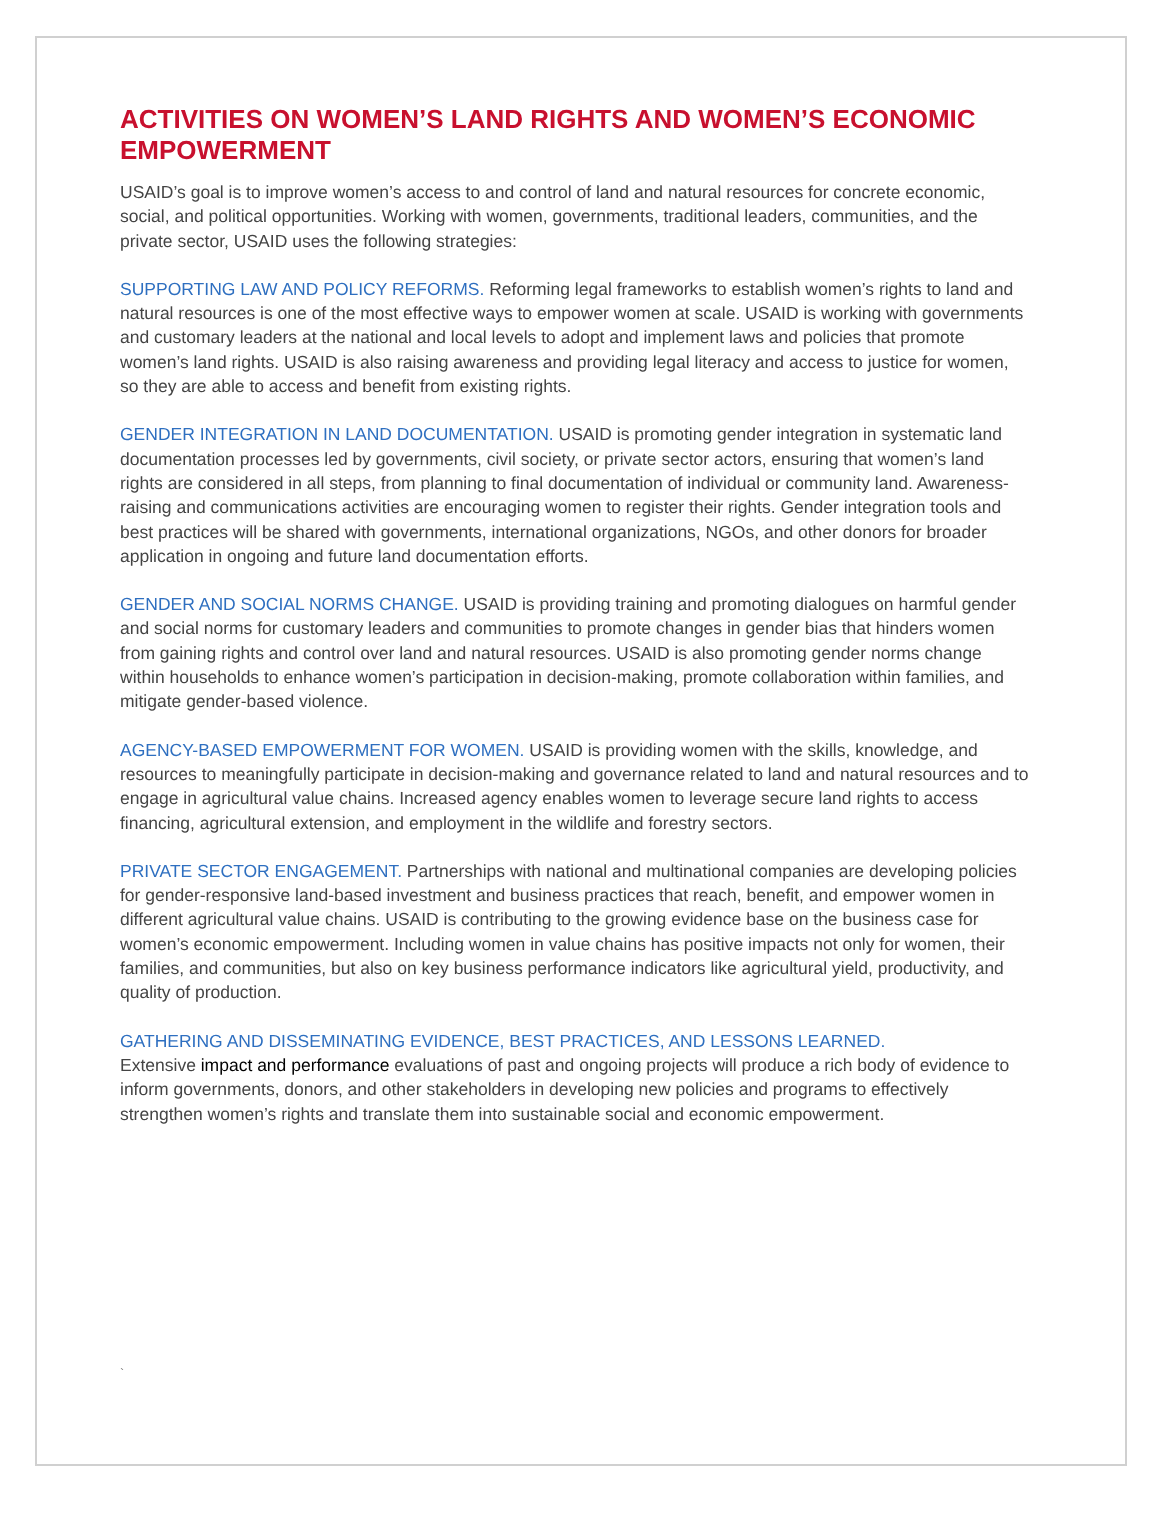ACTIVITIES ON WOMEN’S LAND RIGHTS AND WOMEN’S ECONOMIC EMPOWERMENT
USAID’s goal is to improve women’s access to and control of land and natural resources for concrete economic, social, and political opportunities. Working with women, governments, traditional leaders, communities, and the private sector, USAID uses the following strategies:
SUPPORTING LAW AND POLICY REFORMS. Reforming legal frameworks to establish women’s rights to land and natural resources is one of the most effective ways to empower women at scale. USAID is working with governments and customary leaders at the national and local levels to adopt and implement laws and policies that promote women’s land rights. USAID is also raising awareness and providing legal literacy and access to justice for women, so they are able to access and benefit from existing rights.
GENDER INTEGRATION IN LAND DOCUMENTATION. USAID is promoting gender integration in systematic land documentation processes led by governments, civil society, or private sector actors, ensuring that women’s land rights are considered in all steps, from planning to final documentation of individual or community land. Awareness-raising and communications activities are encouraging women to register their rights. Gender integration tools and best practices will be shared with governments, international organizations, NGOs, and other donors for broader application in ongoing and future land documentation efforts.
GENDER AND SOCIAL NORMS CHANGE. USAID is providing training and promoting dialogues on harmful gender and social norms for customary leaders and communities to promote changes in gender bias that hinders women from gaining rights and control over land and natural resources. USAID is also promoting gender norms change within households to enhance women’s participation in decision-making, promote collaboration within families, and mitigate gender-based violence.
AGENCY-BASED EMPOWERMENT FOR WOMEN. USAID is providing women with the skills, knowledge, and resources to meaningfully participate in decision-making and governance related to land and natural resources and to engage in agricultural value chains. Increased agency enables women to leverage secure land rights to access financing, agricultural extension, and employment in the wildlife and forestry sectors.
PRIVATE SECTOR ENGAGEMENT. Partnerships with national and multinational companies are developing policies for gender-responsive land-based investment and business practices that reach, benefit, and empower women in different agricultural value chains. USAID is contributing to the growing evidence base on the business case for women’s economic empowerment. Including women in value chains has positive impacts not only for women, their families, and communities, but also on key business performance indicators like agricultural yield, productivity, and quality of production.
GATHERING AND DISSEMINATING EVIDENCE, BEST PRACTICES, AND LESSONS LEARNED.
Extensive impact and performance evaluations of past and ongoing projects will produce a rich body of evidence to inform governments, donors, and other stakeholders in developing new policies and programs to effectively strengthen women’s rights and translate them into sustainable social and economic empowerment.
`